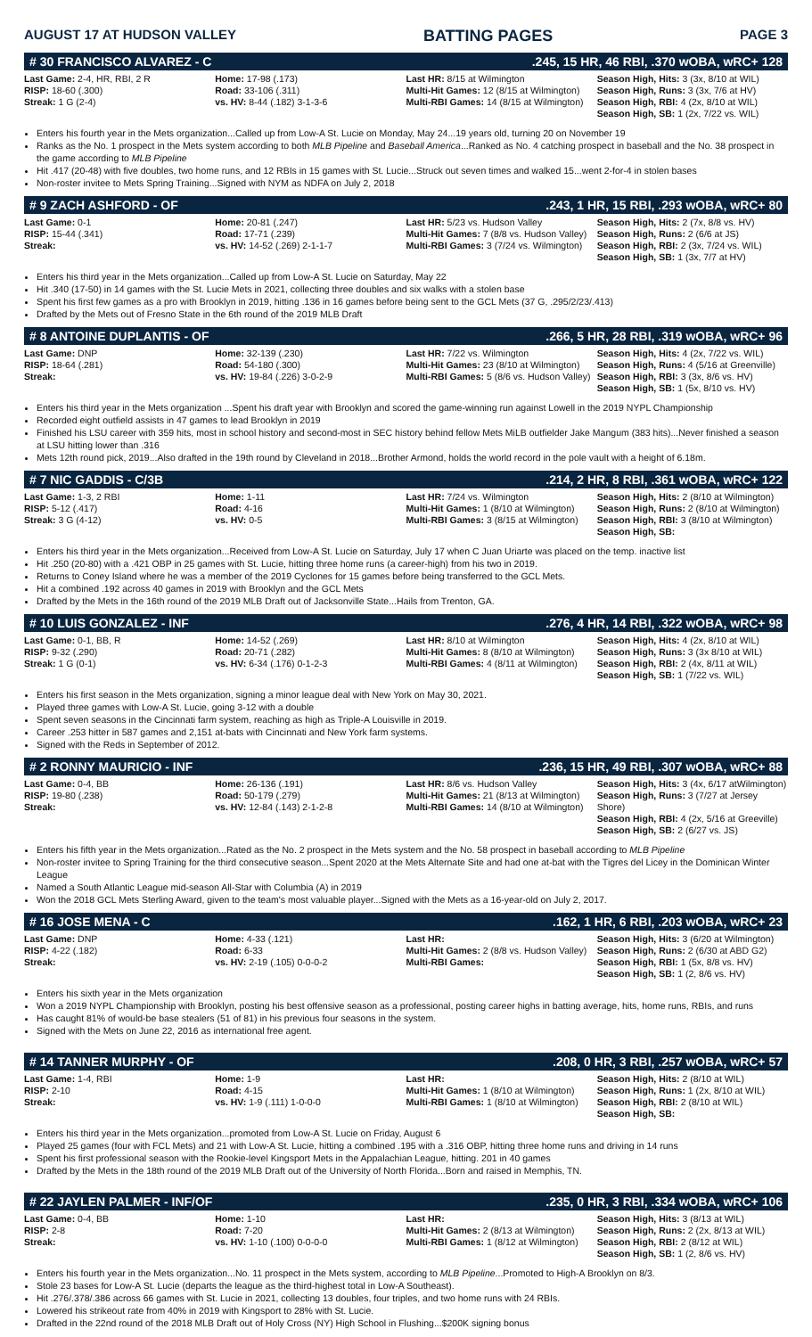AUGUST 17 AT HUDSON VALLEY BATTING PAGES PAGE 3
# 30 FRANCISCO ALVAREZ - C.245, 15 HR, 46 RBI, .370 wOBA, wRC+ 128
| Last Game: 2-4, HR, RBI, 2 R RISP: 18-60 (.300) Streak: 1 G (2-4) | Home: 17-98 (.173) Road: 33-106 (.311) vs. HV: 8-44 (.182) 3-1-3-6 | Last HR: 8/15 at Wilmington Multi-Hit Games: 12 (8/15 at Wilmington) Multi-RBI Games: 14 (8/15 at Wilmington) | Season High, Hits: 3 (3x, 8/10 at WIL) Season High, Runs: 3 (3x, 7/6 at HV) Season High, RBI: 4 (2x, 8/10 at WIL) Season High, SB: 1 (2x, 7/22 vs. WIL) |
Enters his fourth year in the Mets organization...Called up from Low-A St. Lucie on Monday, May 24...19 years old, turning 20 on November 19
Ranks as the No. 1 prospect in the Mets system according to both MLB Pipeline and Baseball America...Ranked as No. 4 catching prospect in baseball and the No. 38 prospect in the game according to MLB Pipeline
Hit .417 (20-48) with five doubles, two home runs, and 12 RBIs in 15 games with St. Lucie...Struck out seven times and walked 15...went 2-for-4 in stolen bases
Non-roster invitee to Mets Spring Training...Signed with NYM as NDFA on July 2, 2018
# 9 ZACH ASHFORD - OF.243, 1 HR, 15 RBI, .293 wOBA, wRC+ 80
| Last Game: 0-1 RISP: 15-44 (.341) Streak: | Home: 20-81 (.247) Road: 17-71 (.239) vs. HV: 14-52 (.269) 2-1-1-7 | Last HR: 5/23 vs. Hudson Valley Multi-Hit Games: 7 (8/8 vs. Hudson Valley) Multi-RBI Games: 3 (7/24 vs. Wilmington) | Season High, Hits: 2 (7x, 8/8 vs. HV) Season High, Runs: 2 (6/6 at JS) Season High, RBI: 2 (3x, 7/24 vs. WIL) Season High, SB: 1 (3x, 7/7 at HV) |
Enters his third year in the Mets organization...Called up from Low-A St. Lucie on Saturday, May 22
Hit .340 (17-50) in 14 games with the St. Lucie Mets in 2021, collecting three doubles and six walks with a stolen base
Spent his first few games as a pro with Brooklyn in 2019, hitting .136 in 16 games before being sent to the GCL Mets (37 G, .295/2/23/.413)
Drafted by the Mets out of Fresno State in the 6th round of the 2019 MLB Draft
# 8 ANTOINE DUPLANTIS - OF.266, 5 HR, 28 RBI, .319 wOBA, wRC+ 96
| Last Game: DNP RISP: 18-64 (.281) Streak: | Home: 32-139 (.230) Road: 54-180 (.300) vs. HV: 19-84 (.226) 3-0-2-9 | Last HR: 7/22 vs. Wilmington Multi-Hit Games: 23 (8/10 at Wilmington) Multi-RBI Games: 5 (8/6 vs. Hudson Valley) | Season High, Hits: 4 (2x, 7/22 vs. WIL) Season High, Runs: 4 (5/16 at Greenville) Season High, RBI: 3 (3x, 8/6 vs. HV) Season High, SB: 1 (5x, 8/10 vs. HV) |
Enters his third year in the Mets organization ...Spent his draft year with Brooklyn and scored the game-winning run against Lowell in the 2019 NYPL Championship
Recorded eight outfield assists in 47 games to lead Brooklyn in 2019
Finished his LSU career with 359 hits, most in school history and second-most in SEC history behind fellow Mets MiLB outfielder Jake Mangum (383 hits)...Never finished a season at LSU hitting lower than .316
Mets 12th round pick, 2019...Also drafted in the 19th round by Cleveland in 2018...Brother Armond, holds the world record in the pole vault with a height of 6.18m.
# 7 NIC GADDIS - C/3B.214, 2 HR, 8 RBI, .361 wOBA, wRC+ 122
| Last Game: 1-3, 2 RBI RISP: 5-12 (.417) Streak: 3 G (4-12) | Home: 1-11 Road: 4-16 vs. HV: 0-5 | Last HR: 7/24 vs. Wilmington Multi-Hit Games: 1 (8/10 at Wilmington) Multi-RBI Games: 3 (8/15 at Wilmington) | Season High, Hits: 2 (8/10 at Wilmington) Season High, Runs: 2 (8/10 at Wilmington) Season High, RBI: 3 (8/10 at Wilmington) Season High, SB: |
Enters his third year in the Mets organization...Received from Low-A St. Lucie on Saturday, July 17 when C Juan Uriarte was placed on the temp. inactive list
Hit .250 (20-80) with a .421 OBP in 25 games with St. Lucie, hitting three home runs (a career-high) from his two in 2019.
Returns to Coney Island where he was a member of the 2019 Cyclones for 15 games before being transferred to the GCL Mets.
Hit a combined .192 across 40 games in 2019 with Brooklyn and the GCL Mets
Drafted by the Mets in the 16th round of the 2019 MLB Draft out of Jacksonville State...Hails from Trenton, GA.
# 10 LUIS GONZALEZ - INF.276, 4 HR, 14 RBI, .322 wOBA, wRC+ 98
| Last Game: 0-1, BB, R RISP: 9-32 (.290) Streak: 1 G (0-1) | Home: 14-52 (.269) Road: 20-71 (.282) vs. HV: 6-34 (.176) 0-1-2-3 | Last HR: 8/10 at Wilmington Multi-Hit Games: 8 (8/10 at Wilmington) Multi-RBI Games: 4 (8/11 at Wilmington) | Season High, Hits: 4 (2x, 8/10 at WIL) Season High, Runs: 3 (3x 8/10 at WIL) Season High, RBI: 2 (4x, 8/11 at WIL) Season High, SB: 1 (7/22 vs. WIL) |
Enters his first season in the Mets organization, signing a minor league deal with New York on May 30, 2021.
Played three games with Low-A St. Lucie, going 3-12 with a double
Spent seven seasons in the Cincinnati farm system, reaching as high as Triple-A Louisville in 2019.
Career .253 hitter in 587 games and 2,151 at-bats with Cincinnati and New York farm systems.
Signed with the Reds in September of 2012.
# 2 RONNY MAURICIO - INF.236, 15 HR, 49 RBI, .307 wOBA, wRC+ 88
| Last Game: 0-4, BB RISP: 19-80 (.238) Streak: | Home: 26-136 (.191) Road: 50-179 (.279) vs. HV: 12-84 (.143) 2-1-2-8 | Last HR: 8/6 vs. Hudson Valley Multi-Hit Games: 21 (8/13 at Wilmington) Multi-RBI Games: 14 (8/10 at Wilmington) | Season High, Hits: 3 (4x, 6/17 atWilmington) Season High, Runs: 3 (7/27 at Jersey Shore) Season High, RBI: 4 (2x, 5/16 at Greeville) Season High, SB: 2 (6/27 vs. JS) |
Enters his fifth year in the Mets organization...Rated as the No. 2 prospect in the Mets system and the No. 58 prospect in baseball according to MLB Pipeline
Non-roster invitee to Spring Training for the third consecutive season...Spent 2020 at the Mets Alternate Site and had one at-bat with the Tigres del Licey in the Dominican Winter League
Named a South Atlantic League mid-season All-Star with Columbia (A) in 2019
Won the 2018 GCL Mets Sterling Award, given to the team's most valuable player...Signed with the Mets as a 16-year-old on July 2, 2017.
# 16 JOSE MENA - C.162, 1 HR, 6 RBI, .203 wOBA, wRC+ 23
| Last Game: DNP RISP: 4-22 (.182) Streak: | Home: 4-33 (.121) Road: 6-33 vs. HV: 2-19 (.105) 0-0-0-2 | Last HR: Multi-Hit Games: 2 (8/8 vs. Hudson Valley) Multi-RBI Games: | Season High, Hits: 3 (6/20 at Wilmington) Season High, Runs: 2 (6/30 at ABD G2) Season High, RBI: 1 (5x, 8/8 vs. HV) Season High, SB: 1 (2, 8/6 vs. HV) |
Enters his sixth year in the Mets organization
Won a 2019 NYPL Championship with Brooklyn, posting his best offensive season as a professional, posting career highs in batting average, hits, home runs, RBIs, and runs
Has caught 81% of would-be base stealers (51 of 81) in his previous four seasons in the system.
Signed with the Mets on June 22, 2016 as international free agent.
# 14 TANNER MURPHY - OF.208, 0 HR, 3 RBI, .257 wOBA, wRC+ 57
| Last Game: 1-4, RBI RISP: 2-10 Streak: | Home: 1-9 Road: 4-15 vs. HV: 1-9 (.111) 1-0-0-0 | Last HR: Multi-Hit Games: 1 (8/10 at Wilmington) Multi-RBI Games: 1 (8/10 at Wilmington) | Season High, Hits: 2 (8/10 at WIL) Season High, Runs: 1 (2x, 8/10 at WIL) Season High, RBI: 2 (8/10 at WIL) Season High, SB: |
Enters his third year in the Mets organization...promoted from Low-A St. Lucie on Friday, August 6
Played 25 games (four with FCL Mets) and 21 with Low-A St. Lucie, hitting a combined .195 with a .316 OBP, hitting three home runs and driving in 14 runs
Spent his first professional season with the Rookie-level Kingsport Mets in the Appalachian League, hitting. 201 in 40 games
Drafted by the Mets in the 18th round of the 2019 MLB Draft out of the University of North Florida...Born and raised in Memphis, TN.
# 22 JAYLEN PALMER - INF/OF.235, 0 HR, 3 RBI, .334 wOBA, wRC+ 106
| Last Game: 0-4, BB RISP: 2-8 Streak: | Home: 1-10 Road: 7-20 vs. HV: 1-10 (.100) 0-0-0-0 | Last HR: Multi-Hit Games: 2 (8/13 at Wilmington) Multi-RBI Games: 1 (8/12 at Wilmington) | Season High, Hits: 3 (8/13 at WIL) Season High, Runs: 2 (2x, 8/13 at WIL) Season High, RBI: 2 (8/12 at WIL) Season High, SB: 1 (2, 8/6 vs. HV) |
Enters his fourth year in the Mets organization...No. 11 prospect in the Mets system, according to MLB Pipeline...Promoted to High-A Brooklyn on 8/3.
Stole 23 bases for Low-A St. Lucie (departs the league as the third-highest total in Low-A Southeast).
Hit .276/.378/.386 across 66 games with St. Lucie in 2021, collecting 13 doubles, four triples, and two home runs with 24 RBIs.
Lowered his strikeout rate from 40% in 2019 with Kingsport to 28% with St. Lucie.
Drafted in the 22nd round of the 2018 MLB Draft out of Holy Cross (NY) High School in Flushing...$200K signing bonus